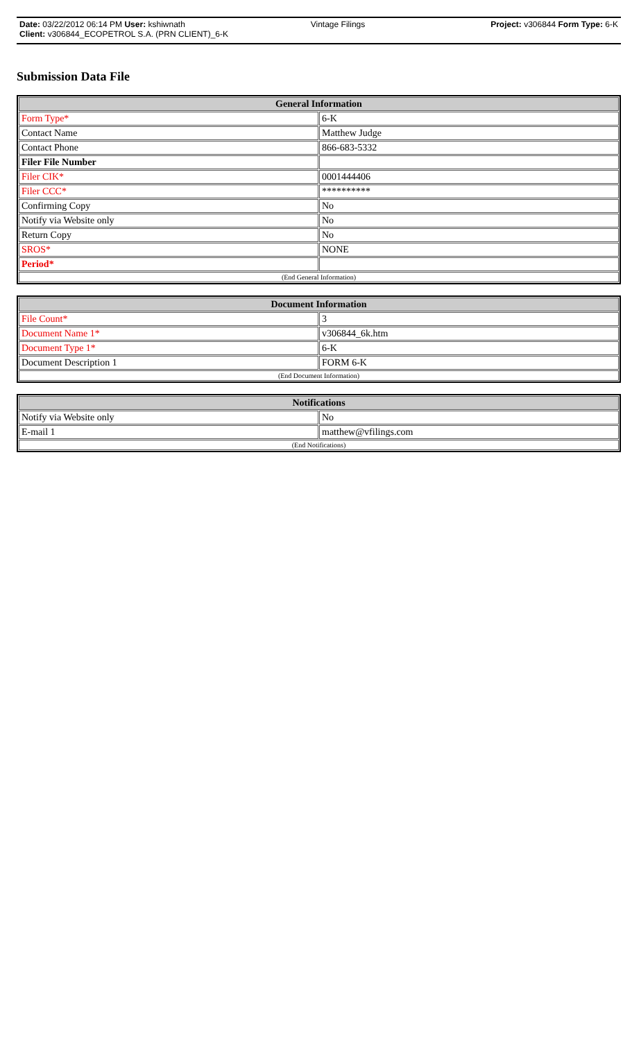Date: 03/22/2012 06:14 PM User: kshiwnath Vintage Filings Project: v306844 Form Type: 6-K
Client: v306844_ECOPETROL S.A. (PRN CLIENT)_6-K
Submission Data File
| General Information | |
| --- | --- |
| Form Type* | 6-K |
| Contact Name | Matthew Judge |
| Contact Phone | 866-683-5332 |
| Filer File Number | |
| Filer CIK* | 0001444406 |
| Filer CCC* | ********** |
| Confirming Copy | No |
| Notify via Website only | No |
| Return Copy | No |
| SROS* | NONE |
| Period* | |
| (End General Information) | |
| Document Information | |
| --- | --- |
| File Count* | 3 |
| Document Name 1* | v306844_6k.htm |
| Document Type 1* | 6-K |
| Document Description 1 | FORM 6-K |
| (End Document Information) | |
| Notifications | |
| --- | --- |
| Notify via Website only | No |
| E-mail 1 | matthew@vfilings.com |
| (End Notifications) | |